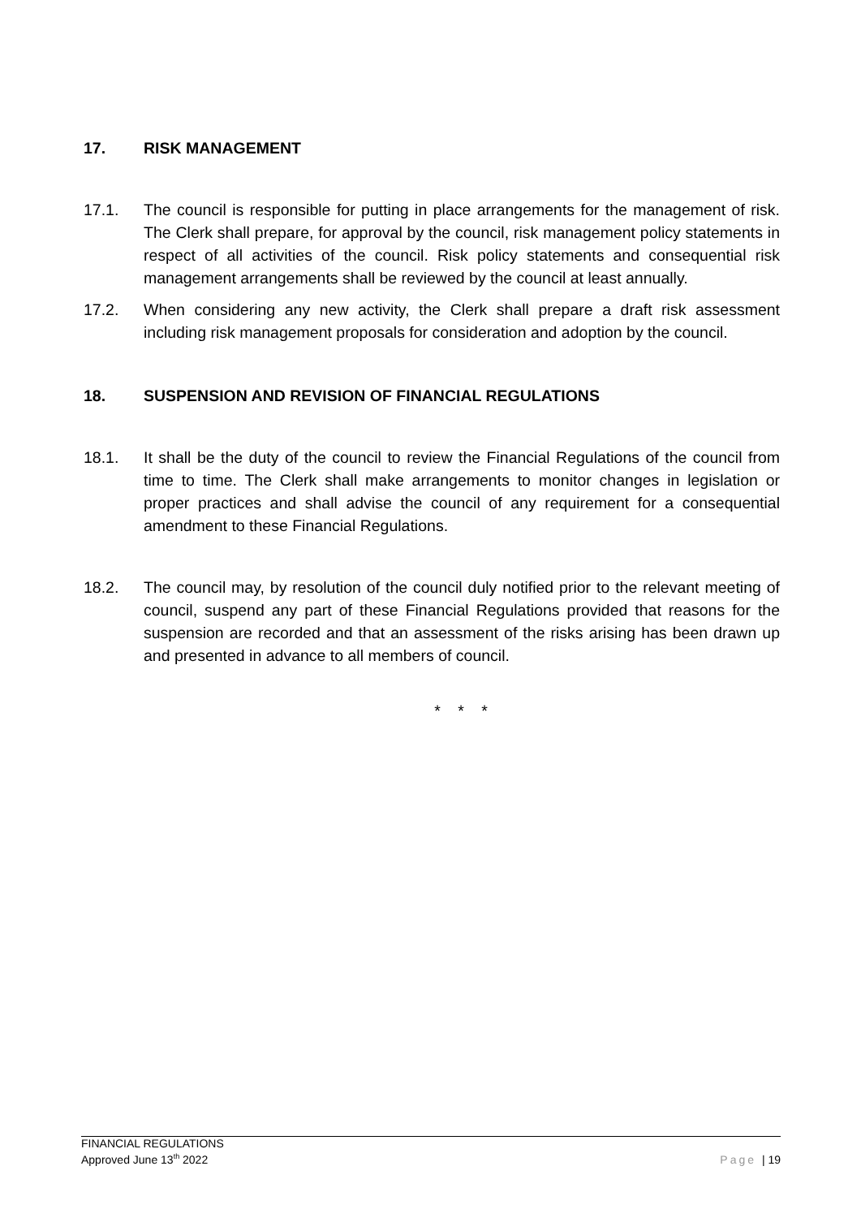17. RISK MANAGEMENT
17.1. The council is responsible for putting in place arrangements for the management of risk. The Clerk shall prepare, for approval by the council, risk management policy statements in respect of all activities of the council. Risk policy statements and consequential risk management arrangements shall be reviewed by the council at least annually.
17.2. When considering any new activity, the Clerk shall prepare a draft risk assessment including risk management proposals for consideration and adoption by the council.
18. SUSPENSION AND REVISION OF FINANCIAL REGULATIONS
18.1. It shall be the duty of the council to review the Financial Regulations of the council from time to time. The Clerk shall make arrangements to monitor changes in legislation or proper practices and shall advise the council of any requirement for a consequential amendment to these Financial Regulations.
18.2. The council may, by resolution of the council duly notified prior to the relevant meeting of council, suspend any part of these Financial Regulations provided that reasons for the suspension are recorded and that an assessment of the risks arising has been drawn up and presented in advance to all members of council.
* * *
FINANCIAL REGULATIONS
Approved June 13<sup>th</sup> 2022
Page | 19